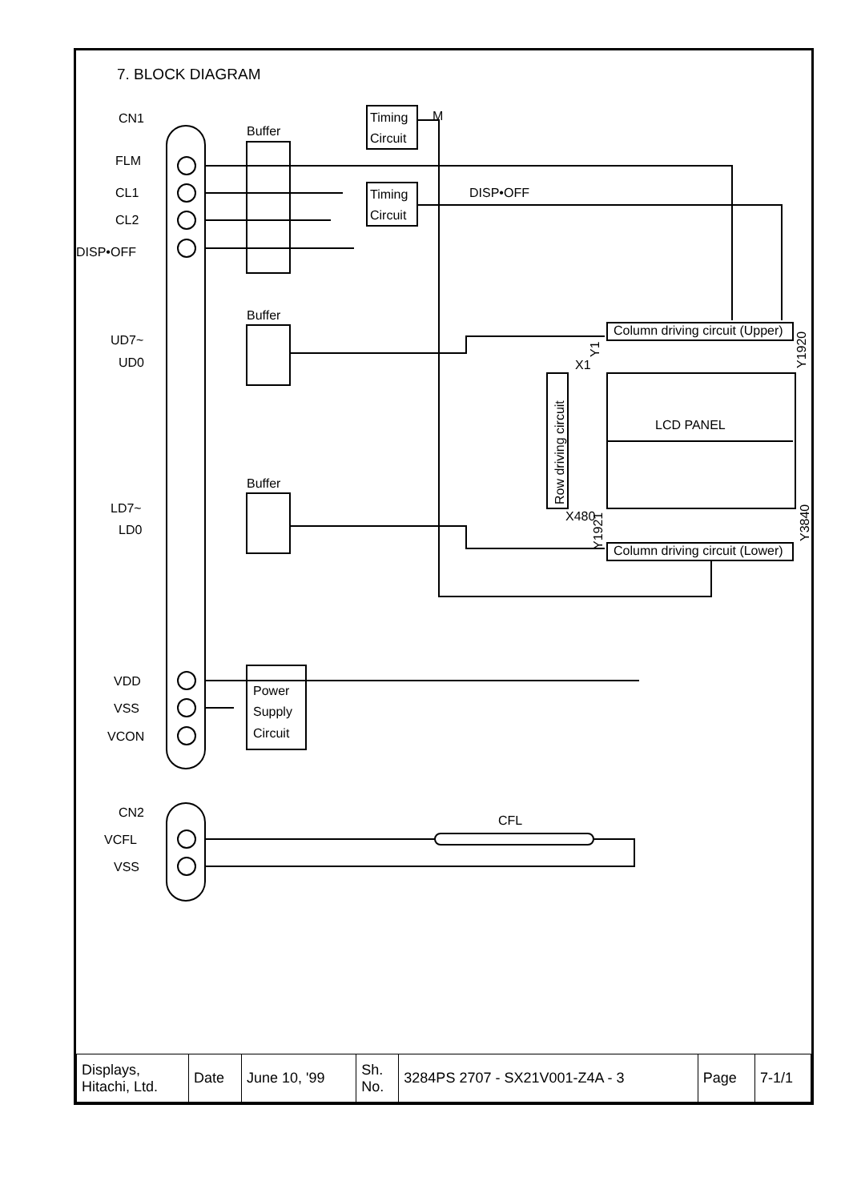7. BLOCK DIAGRAM
CN1
Buffer
FLM
CL1
CL2
DISP•OFF
Timing
Circuit
M
Timing
Circuit
DISP•OFF
Buffer
UD7~
UD0
Column driving circuit (Upper)
X1
LCD PANEL
Row driving circuit
Buffer
LD7~
LD0
X480
Column driving circuit (Lower)
Y1
Y1920
Y1921
Y3840
VDD
VSS
VCON
Power
Supply
Circuit
CN2
CFL
VCFL
VSS
| Displays, Hitachi, Ltd. | Date | June 10, '99 | Sh. No. | 3284PS 2707 - SX21V001-Z4A - 3 | Page | 7-1/1 |